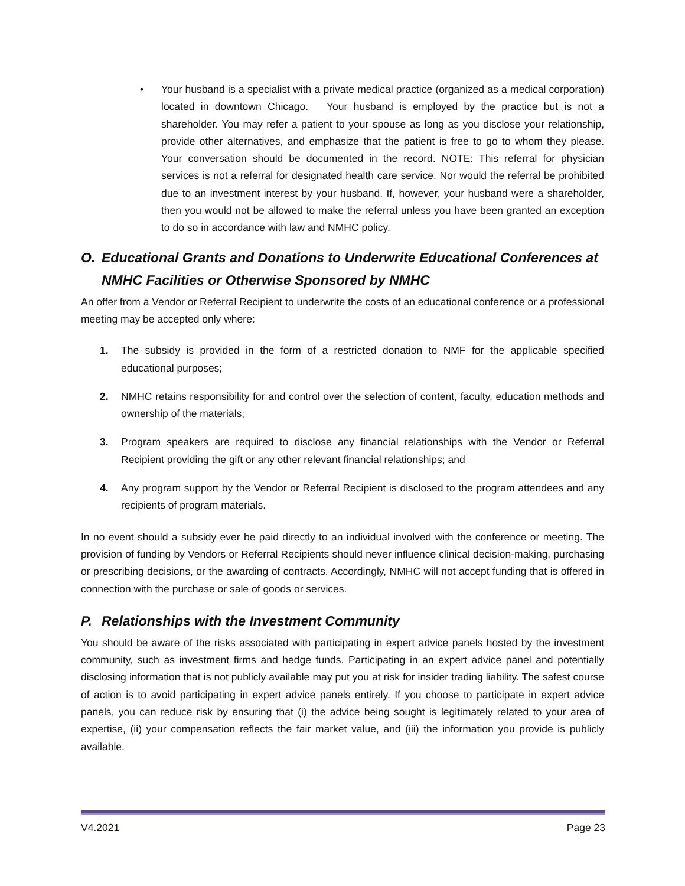• Your husband is a specialist with a private medical practice (organized as a medical corporation) located in downtown Chicago. Your husband is employed by the practice but is not a shareholder. You may refer a patient to your spouse as long as you disclose your relationship, provide other alternatives, and emphasize that the patient is free to go to whom they please. Your conversation should be documented in the record. NOTE: This referral for physician services is not a referral for designated health care service. Nor would the referral be prohibited due to an investment interest by your husband. If, however, your husband were a shareholder, then you would not be allowed to make the referral unless you have been granted an exception to do so in accordance with law and NMHC policy.
O. Educational Grants and Donations to Underwrite Educational Conferences at NMHC Facilities or Otherwise Sponsored by NMHC
An offer from a Vendor or Referral Recipient to underwrite the costs of an educational conference or a professional meeting may be accepted only where:
1. The subsidy is provided in the form of a restricted donation to NMF for the applicable specified educational purposes;
2. NMHC retains responsibility for and control over the selection of content, faculty, education methods and ownership of the materials;
3. Program speakers are required to disclose any financial relationships with the Vendor or Referral Recipient providing the gift or any other relevant financial relationships; and
4. Any program support by the Vendor or Referral Recipient is disclosed to the program attendees and any recipients of program materials.
In no event should a subsidy ever be paid directly to an individual involved with the conference or meeting. The provision of funding by Vendors or Referral Recipients should never influence clinical decision-making, purchasing or prescribing decisions, or the awarding of contracts. Accordingly, NMHC will not accept funding that is offered in connection with the purchase or sale of goods or services.
P. Relationships with the Investment Community
You should be aware of the risks associated with participating in expert advice panels hosted by the investment community, such as investment firms and hedge funds. Participating in an expert advice panel and potentially disclosing information that is not publicly available may put you at risk for insider trading liability. The safest course of action is to avoid participating in expert advice panels entirely. If you choose to participate in expert advice panels, you can reduce risk by ensuring that (i) the advice being sought is legitimately related to your area of expertise, (ii) your compensation reflects the fair market value, and (iii) the information you provide is publicly available.
V4.2021 Page 23